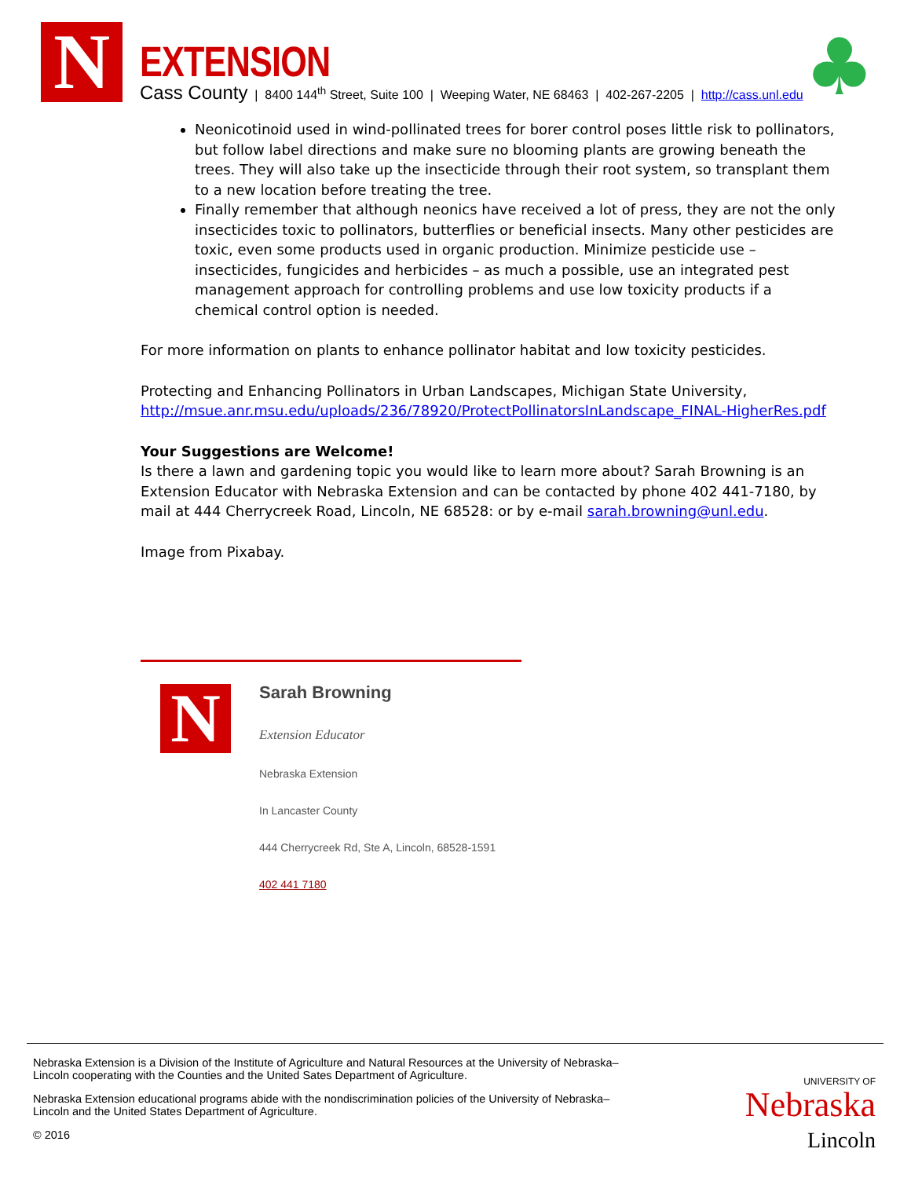N EXTENSION
Cass County | 8400 144<sup>th</sup> Street, Suite 100 | Weeping Water, NE 68463 | 402-267-2205 | http://cass.unl.edu ♣
Neonicotinoid used in wind-pollinated trees for borer control poses little risk to pollinators, but follow label directions and make sure no blooming plants are growing beneath the trees. They will also take up the insecticide through their root system, so transplant them to a new location before treating the tree.
Finally remember that although neonics have received a lot of press, they are not the only insecticides toxic to pollinators, butterflies or beneficial insects. Many other pesticides are toxic, even some products used in organic production. Minimize pesticide use – insecticides, fungicides and herbicides – as much a possible, use an integrated pest management approach for controlling problems and use low toxicity products if a chemical control option is needed.
For more information on plants to enhance pollinator habitat and low toxicity pesticides.
Protecting and Enhancing Pollinators in Urban Landscapes, Michigan State University, http://msue.anr.msu.edu/uploads/236/78920/ProtectPollinatorsInLandscape_FINAL-HigherRes.pdf
Your Suggestions are Welcome!
Is there a lawn and gardening topic you would like to learn more about? Sarah Browning is an Extension Educator with Nebraska Extension and can be contacted by phone 402 441-7180, by mail at 444 Cherrycreek Road, Lincoln, NE 68528: or by e-mail sarah.browning@unl.edu.
Image from Pixabay.
N
Sarah Browning
Extension Educator
Nebraska Extension
In Lancaster County
444 Cherrycreek Rd, Ste A, Lincoln, 68528-1591
402 441 7180
Nebraska Extension is a Division of the Institute of Agriculture and Natural Resources at the University of Nebraska–Lincoln cooperating with the Counties and the United Sates Department of Agriculture.
Nebraska Extension educational programs abide with the nondiscrimination policies of the University of Nebraska–Lincoln and the United States Department of Agriculture.
© 2016
UNIVERSITY OF
Nebraska
Lincoln